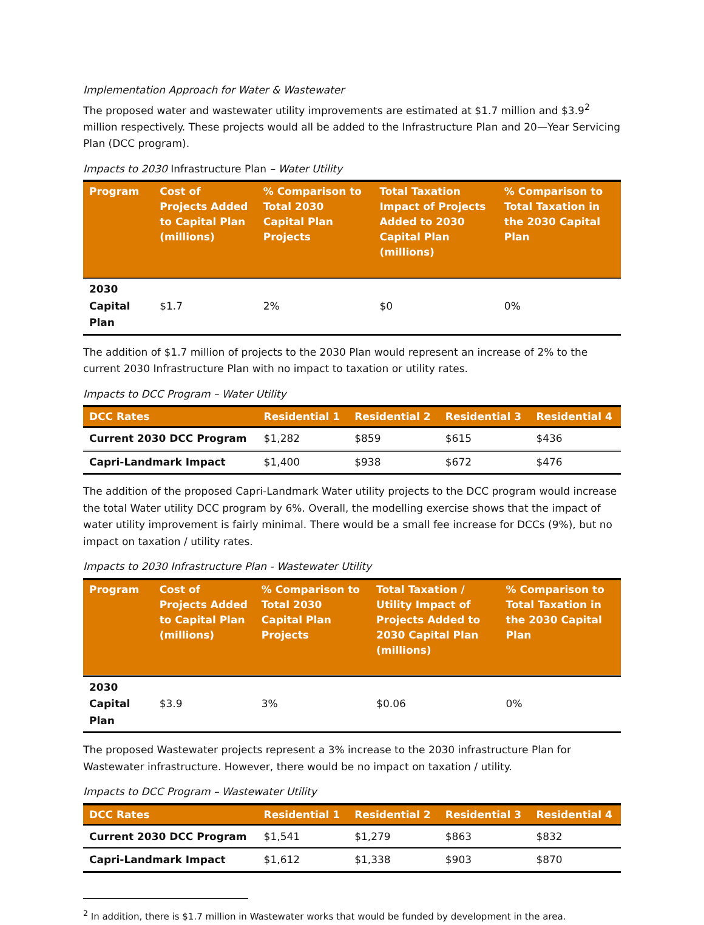Implementation Approach for Water & Wastewater
The proposed water and wastewater utility improvements are estimated at $1.7 million and $3.9<sup>2</sup> million respectively. These projects would all be added to the Infrastructure Plan and 20—Year Servicing Plan (DCC program).
Impacts to 2030 Infrastructure Plan – Water Utility
| Program | Cost of Projects Added to Capital Plan (millions) | % Comparison to Total 2030 Capital Plan Projects | Total Taxation Impact of Projects Added to 2030 Capital Plan (millions) | % Comparison to Total Taxation in the 2030 Capital Plan |
| --- | --- | --- | --- | --- |
| 2030 Capital Plan | $1.7 | 2% | $0 | 0% |
The addition of $1.7 million of projects to the 2030 Plan would represent an increase of 2% to the current 2030 Infrastructure Plan with no impact to taxation or utility rates.
Impacts to DCC Program – Water Utility
| DCC Rates | Residential 1 | Residential 2 | Residential 3 | Residential 4 |
| --- | --- | --- | --- | --- |
| Current 2030 DCC Program | $1,282 | $859 | $615 | $436 |
| Capri-Landmark Impact | $1,400 | $938 | $672 | $476 |
The addition of the proposed Capri-Landmark Water utility projects to the DCC program would increase the total Water utility DCC program by 6%. Overall, the modelling exercise shows that the impact of water utility improvement is fairly minimal. There would be a small fee increase for DCCs (9%), but no impact on taxation / utility rates.
Impacts to 2030 Infrastructure Plan - Wastewater Utility
| Program | Cost of Projects Added to Capital Plan (millions) | % Comparison to Total 2030 Capital Plan Projects | Total Taxation / Utility Impact of Projects Added to 2030 Capital Plan (millions) | % Comparison to Total Taxation in the 2030 Capital Plan |
| --- | --- | --- | --- | --- |
| 2030 Capital Plan | $3.9 | 3% | $0.06 | 0% |
The proposed Wastewater projects represent a 3% increase to the 2030 infrastructure Plan for Wastewater infrastructure. However, there would be no impact on taxation / utility.
Impacts to DCC Program – Wastewater Utility
| DCC Rates | Residential 1 | Residential 2 | Residential 3 | Residential 4 |
| --- | --- | --- | --- | --- |
| Current 2030 DCC Program | $1,541 | $1,279 | $863 | $832 |
| Capri-Landmark Impact | $1,612 | $1,338 | $903 | $870 |
<sup>2</sup> In addition, there is $1.7 million in Wastewater works that would be funded by development in the area.